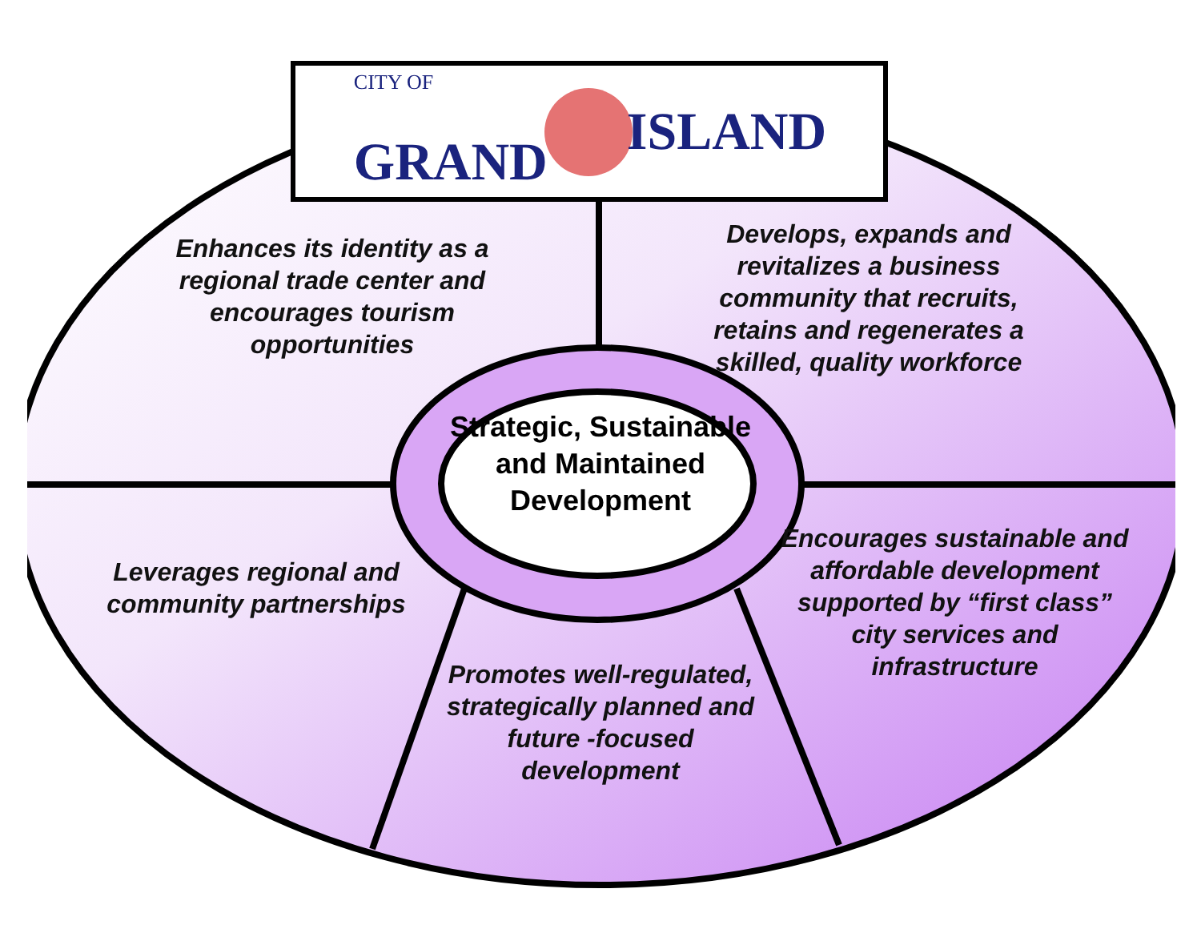CITY OF
GRAND ISLAND
Enhances its identity as a regional trade center and encourages tourism opportunities
Develops, expands and revitalizes a business community that recruits, retains and regenerates a skilled, quality workforce
Leverages regional and community partnerships
Promotes well-regulated, strategically planned and future -focused development
Encourages sustainable and affordable development supported by “first class” city services and infrastructure
Strategic, Sustainable and Maintained Development